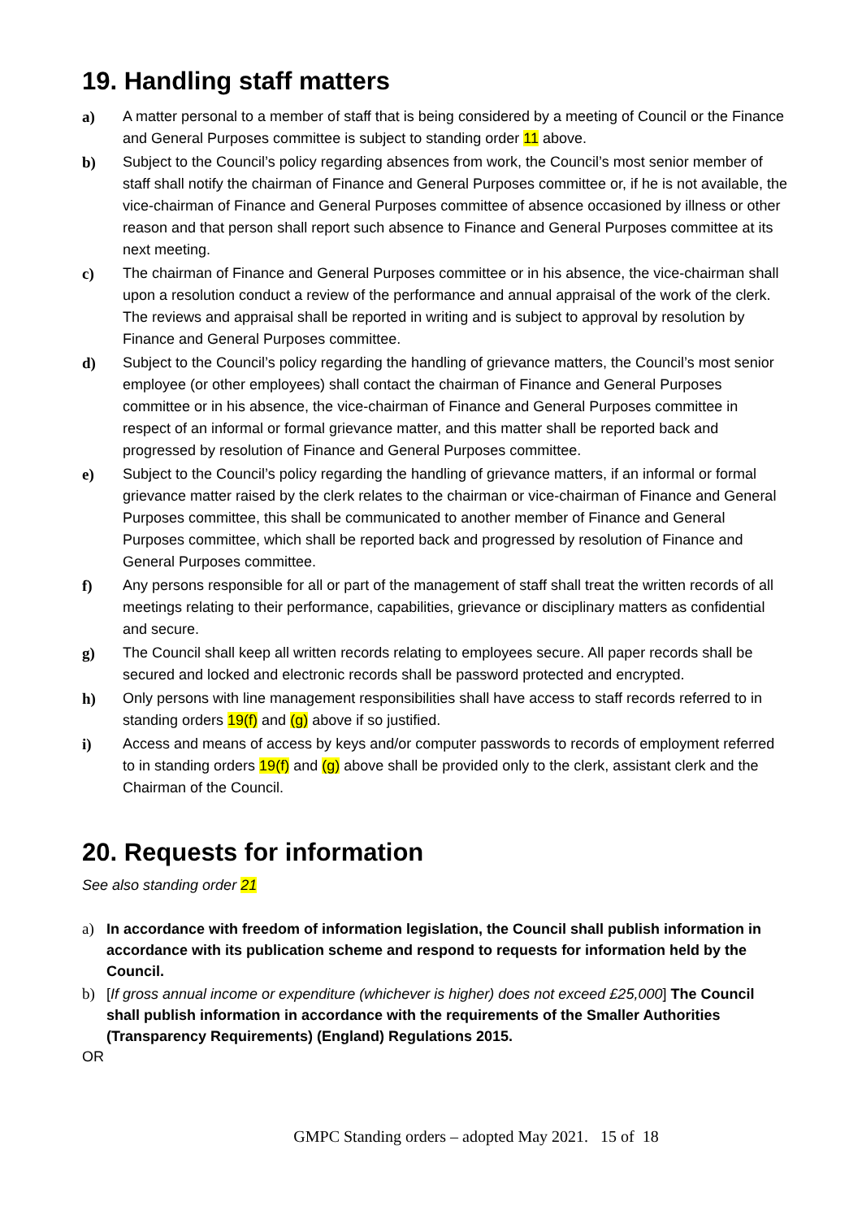19. Handling staff matters
a) A matter personal to a member of staff that is being considered by a meeting of Council or the Finance and General Purposes committee is subject to standing order 11 above.
b) Subject to the Council’s policy regarding absences from work, the Council’s most senior member of staff shall notify the chairman of Finance and General Purposes committee or, if he is not available, the vice-chairman of Finance and General Purposes committee of absence occasioned by illness or other reason and that person shall report such absence to Finance and General Purposes committee at its next meeting.
c) The chairman of Finance and General Purposes committee or in his absence, the vice-chairman shall upon a resolution conduct a review of the performance and annual appraisal of the work of the clerk. The reviews and appraisal shall be reported in writing and is subject to approval by resolution by Finance and General Purposes committee.
d) Subject to the Council’s policy regarding the handling of grievance matters, the Council’s most senior employee (or other employees) shall contact the chairman of Finance and General Purposes committee or in his absence, the vice-chairman of Finance and General Purposes committee in respect of an informal or formal grievance matter, and this matter shall be reported back and progressed by resolution of Finance and General Purposes committee.
e) Subject to the Council’s policy regarding the handling of grievance matters, if an informal or formal grievance matter raised by the clerk relates to the chairman or vice-chairman of Finance and General Purposes committee, this shall be communicated to another member of Finance and General Purposes committee, which shall be reported back and progressed by resolution of Finance and General Purposes committee.
f) Any persons responsible for all or part of the management of staff shall treat the written records of all meetings relating to their performance, capabilities, grievance or disciplinary matters as confidential and secure.
g) The Council shall keep all written records relating to employees secure. All paper records shall be secured and locked and electronic records shall be password protected and encrypted.
h) Only persons with line management responsibilities shall have access to staff records referred to in standing orders 19(f) and (g) above if so justified.
i) Access and means of access by keys and/or computer passwords to records of employment referred to in standing orders 19(f) and (g) above shall be provided only to the clerk, assistant clerk and the Chairman of the Council.
20. Requests for information
See also standing order 21
a) In accordance with freedom of information legislation, the Council shall publish information in accordance with its publication scheme and respond to requests for information held by the Council.
b) [If gross annual income or expenditure (whichever is higher) does not exceed £25,000] The Council shall publish information in accordance with the requirements of the Smaller Authorities (Transparency Requirements) (England) Regulations 2015.
OR
GMPC Standing orders – adopted May 2021. 15 of 18